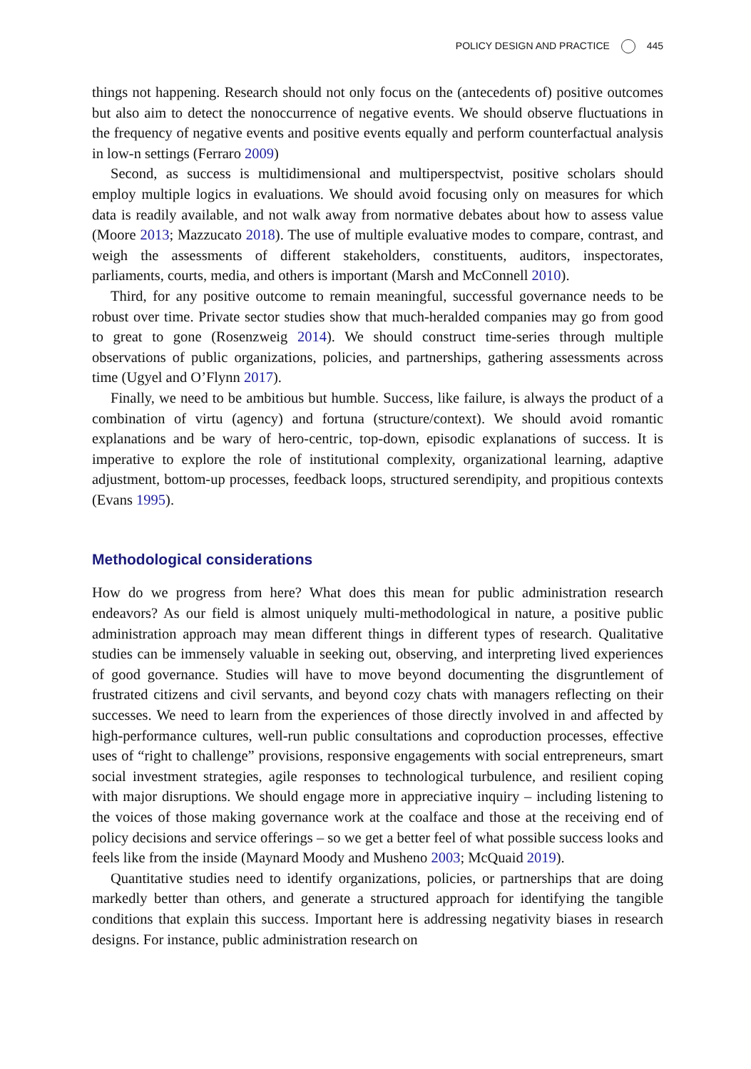POLICY DESIGN AND PRACTICE 445
things not happening. Research should not only focus on the (antecedents of) positive outcomes but also aim to detect the nonoccurrence of negative events. We should observe fluctuations in the frequency of negative events and positive events equally and perform counterfactual analysis in low-n settings (Ferraro 2009)
Second, as success is multidimensional and multiperspectvist, positive scholars should employ multiple logics in evaluations. We should avoid focusing only on measures for which data is readily available, and not walk away from normative debates about how to assess value (Moore 2013; Mazzucato 2018). The use of multiple evaluative modes to compare, contrast, and weigh the assessments of different stakeholders, constituents, auditors, inspectorates, parliaments, courts, media, and others is important (Marsh and McConnell 2010).
Third, for any positive outcome to remain meaningful, successful governance needs to be robust over time. Private sector studies show that much-heralded companies may go from good to great to gone (Rosenzweig 2014). We should construct time-series through multiple observations of public organizations, policies, and partnerships, gathering assessments across time (Ugyel and O’Flynn 2017).
Finally, we need to be ambitious but humble. Success, like failure, is always the product of a combination of virtu (agency) and fortuna (structure/context). We should avoid romantic explanations and be wary of hero-centric, top-down, episodic explanations of success. It is imperative to explore the role of institutional complexity, organizational learning, adaptive adjustment, bottom-up processes, feedback loops, structured serendipity, and propitious contexts (Evans 1995).
Methodological considerations
How do we progress from here? What does this mean for public administration research endeavors? As our field is almost uniquely multi-methodological in nature, a positive public administration approach may mean different things in different types of research. Qualitative studies can be immensely valuable in seeking out, observing, and interpreting lived experiences of good governance. Studies will have to move beyond documenting the disgruntlement of frustrated citizens and civil servants, and beyond cozy chats with managers reflecting on their successes. We need to learn from the experiences of those directly involved in and affected by high-performance cultures, well-run public consultations and coproduction processes, effective uses of “right to challenge” provisions, responsive engagements with social entrepreneurs, smart social investment strategies, agile responses to technological turbulence, and resilient coping with major disruptions. We should engage more in appreciative inquiry – including listening to the voices of those making governance work at the coalface and those at the receiving end of policy decisions and service offerings – so we get a better feel of what possible success looks and feels like from the inside (Maynard Moody and Musheno 2003; McQuaid 2019).
Quantitative studies need to identify organizations, policies, or partnerships that are doing markedly better than others, and generate a structured approach for identifying the tangible conditions that explain this success. Important here is addressing negativity biases in research designs. For instance, public administration research on